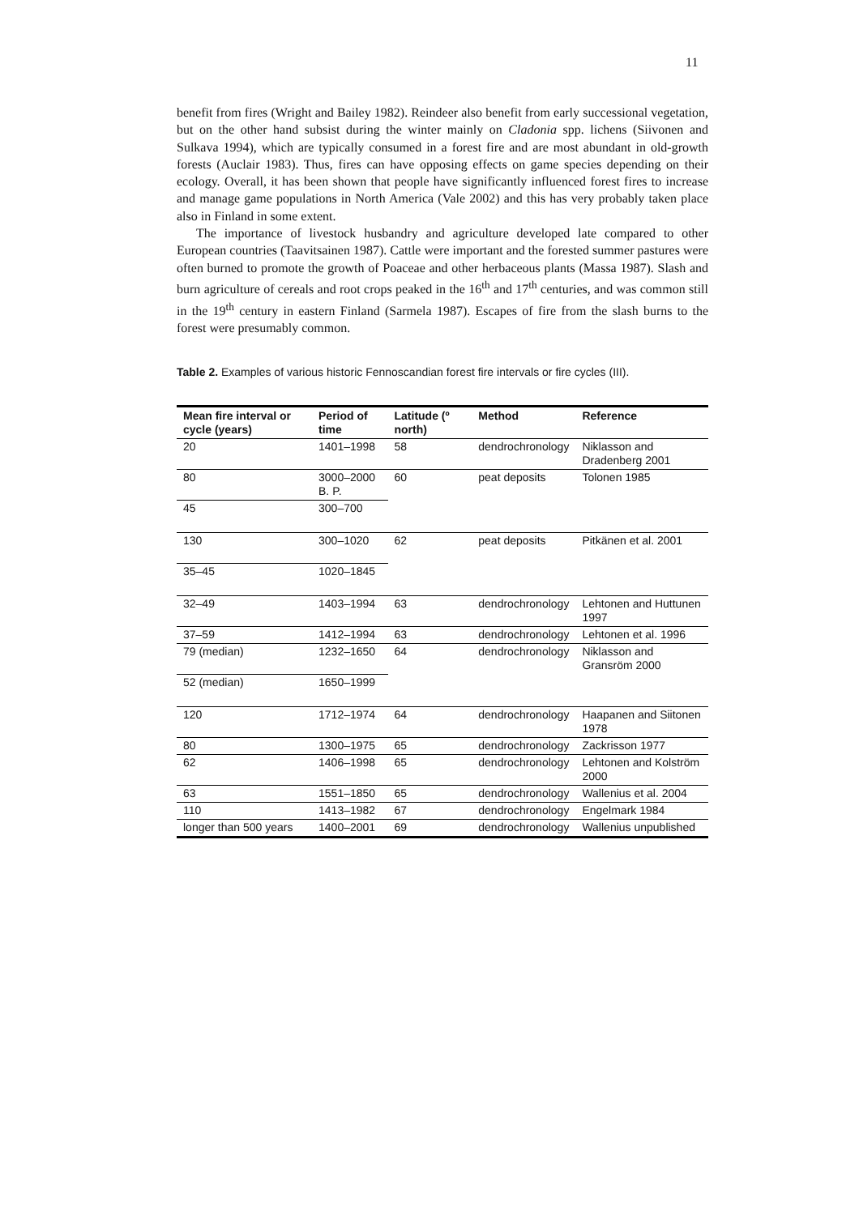11
benefit from fires (Wright and Bailey 1982). Reindeer also benefit from early successional vegetation, but on the other hand subsist during the winter mainly on Cladonia spp. lichens (Siivonen and Sulkava 1994), which are typically consumed in a forest fire and are most abundant in old-growth forests (Auclair 1983). Thus, fires can have opposing effects on game species depending on their ecology. Overall, it has been shown that people have significantly influenced forest fires to increase and manage game populations in North America (Vale 2002) and this has very probably taken place also in Finland in some extent.
The importance of livestock husbandry and agriculture developed late compared to other European countries (Taavitsainen 1987). Cattle were important and the forested summer pastures were often burned to promote the growth of Poaceae and other herbaceous plants (Massa 1987). Slash and burn agriculture of cereals and root crops peaked in the 16<sup>th</sup> and 17<sup>th</sup> centuries, and was common still in the 19<sup>th</sup> century in eastern Finland (Sarmela 1987). Escapes of fire from the slash burns to the forest were presumably common.
Table 2. Examples of various historic Fennoscandian forest fire intervals or fire cycles (III).
| Mean fire interval or cycle (years) | Period of time | Latitude (º north) | Method | Reference |
| --- | --- | --- | --- | --- |
| 20 | 1401–1998 | 58 | dendrochronology | Niklasson and Dradenberg 2001 |
| 80 | 3000–2000 B. P. | 60 | peat deposits | Tolonen 1985 |
| 45 | 300–700 | | | |
| 130 | 300–1020 | 62 | peat deposits | Pitkänen et al. 2001 |
| 35–45 | 1020–1845 | | | |
| 32–49 | 1403–1994 | 63 | dendrochronology | Lehtonen and Huttunen 1997 |
| 37–59 | 1412–1994 | 63 | dendrochronology | Lehtonen et al. 1996 |
| 79 (median) | 1232–1650 | 64 | dendrochronology | Niklasson and Gransröm 2000 |
| 52 (median) | 1650–1999 | | | |
| 120 | 1712–1974 | 64 | dendrochronology | Haapanen and Siitonen 1978 |
| 80 | 1300–1975 | 65 | dendrochronology | Zackrisson 1977 |
| 62 | 1406–1998 | 65 | dendrochronology | Lehtonen and Kolström 2000 |
| 63 | 1551–1850 | 65 | dendrochronology | Wallenius et al. 2004 |
| 110 | 1413–1982 | 67 | dendrochronology | Engelmark 1984 |
| longer than 500 years | 1400–2001 | 69 | dendrochronology | Wallenius unpublished |